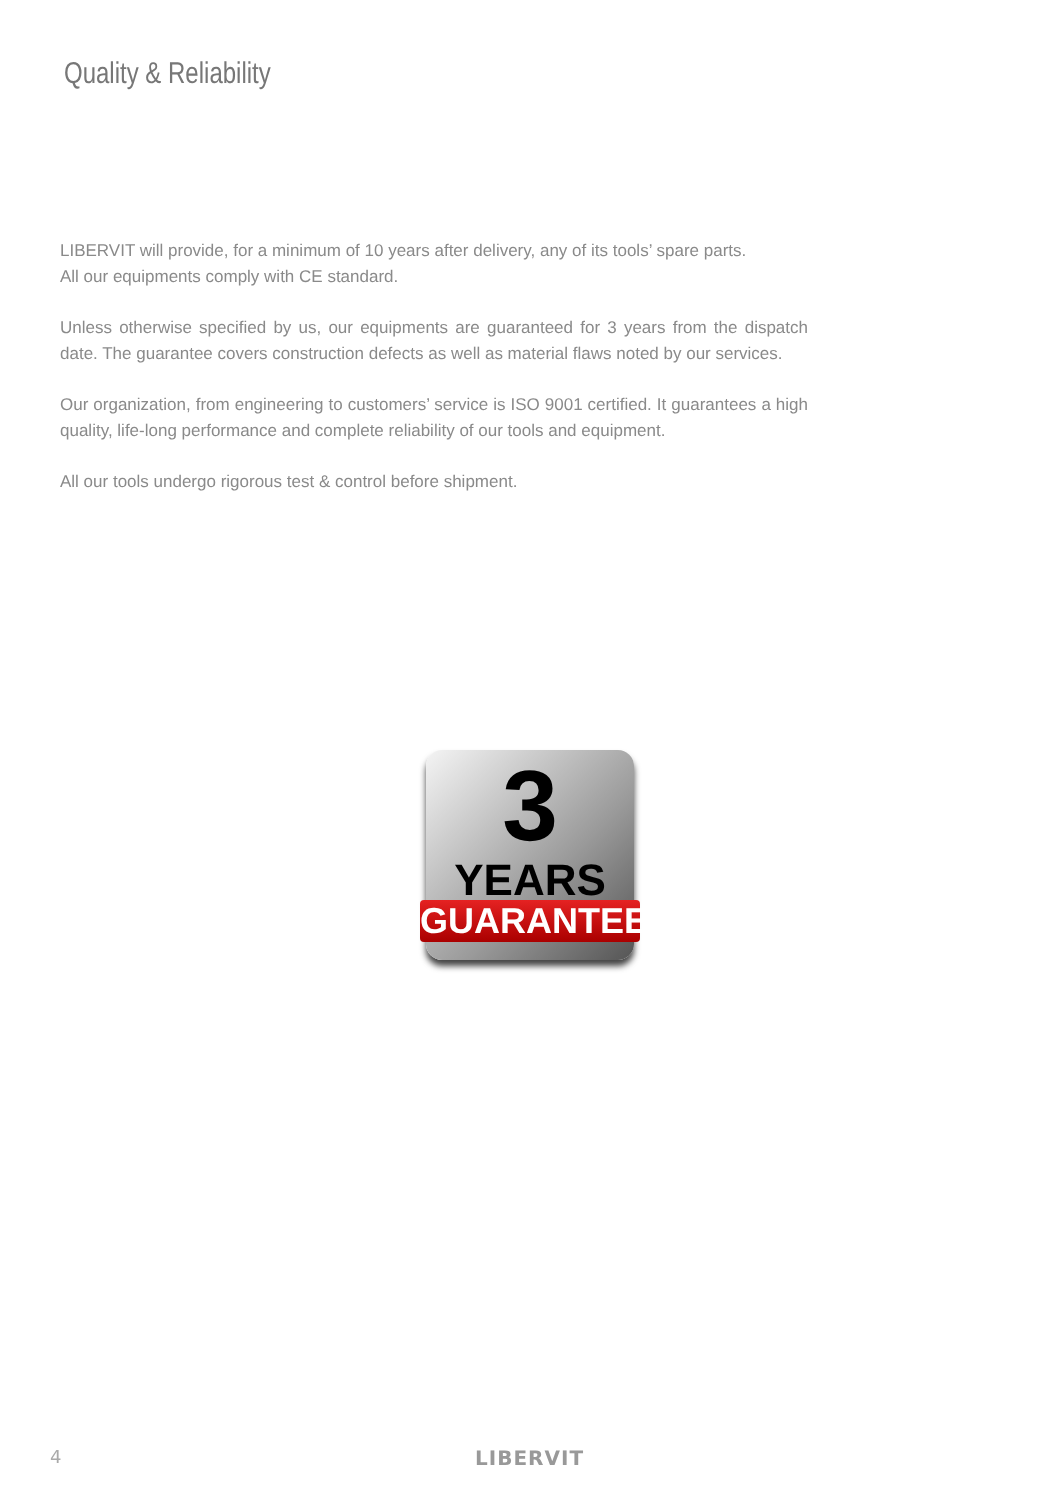Quality & Reliability
LIBERVIT will provide, for a minimum of 10 years after delivery, any of its tools’ spare parts.
All our equipments comply with CE standard.
Unless otherwise specified by us, our equipments are guaranteed for 3 years from the dispatch date. The guarantee covers construction defects as well as material flaws noted by our services.
Our organization, from engineering to customers’ service is ISO 9001 certified. It guarantees a high quality, life-long performance and complete reliability of our tools and equipment.
All our tools undergo rigorous test & control before shipment.
3
YEARS
GUARANTEE
4 LIBERVIT